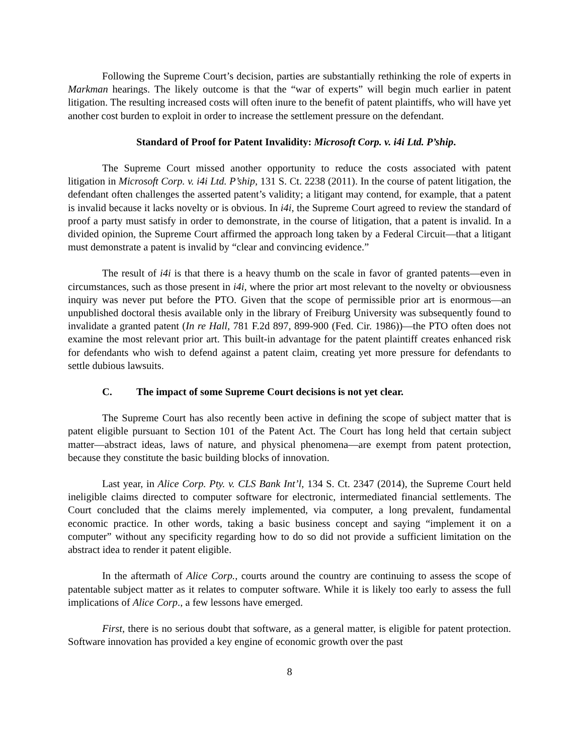Following the Supreme Court’s decision, parties are substantially rethinking the role of experts in Markman hearings. The likely outcome is that the “war of experts” will begin much earlier in patent litigation. The resulting increased costs will often inure to the benefit of patent plaintiffs, who will have yet another cost burden to exploit in order to increase the settlement pressure on the defendant.
Standard of Proof for Patent Invalidity: Microsoft Corp. v. i4i Ltd. P’ship.
The Supreme Court missed another opportunity to reduce the costs associated with patent litigation in Microsoft Corp. v. i4i Ltd. P’ship, 131 S. Ct. 2238 (2011). In the course of patent litigation, the defendant often challenges the asserted patent’s validity; a litigant may contend, for example, that a patent is invalid because it lacks novelty or is obvious. In i4i, the Supreme Court agreed to review the standard of proof a party must satisfy in order to demonstrate, in the course of litigation, that a patent is invalid. In a divided opinion, the Supreme Court affirmed the approach long taken by a Federal Circuit—that a litigant must demonstrate a patent is invalid by “clear and convincing evidence.”
The result of i4i is that there is a heavy thumb on the scale in favor of granted patents—even in circumstances, such as those present in i4i, where the prior art most relevant to the novelty or obviousness inquiry was never put before the PTO. Given that the scope of permissible prior art is enormous—an unpublished doctoral thesis available only in the library of Freiburg University was subsequently found to invalidate a granted patent (In re Hall, 781 F.2d 897, 899-900 (Fed. Cir. 1986))—the PTO often does not examine the most relevant prior art. This built-in advantage for the patent plaintiff creates enhanced risk for defendants who wish to defend against a patent claim, creating yet more pressure for defendants to settle dubious lawsuits.
C. The impact of some Supreme Court decisions is not yet clear.
The Supreme Court has also recently been active in defining the scope of subject matter that is patent eligible pursuant to Section 101 of the Patent Act. The Court has long held that certain subject matter—abstract ideas, laws of nature, and physical phenomena—are exempt from patent protection, because they constitute the basic building blocks of innovation.
Last year, in Alice Corp. Pty. v. CLS Bank Int’l, 134 S. Ct. 2347 (2014), the Supreme Court held ineligible claims directed to computer software for electronic, intermediated financial settlements. The Court concluded that the claims merely implemented, via computer, a long prevalent, fundamental economic practice. In other words, taking a basic business concept and saying “implement it on a computer” without any specificity regarding how to do so did not provide a sufficient limitation on the abstract idea to render it patent eligible.
In the aftermath of Alice Corp., courts around the country are continuing to assess the scope of patentable subject matter as it relates to computer software. While it is likely too early to assess the full implications of Alice Corp., a few lessons have emerged.
First, there is no serious doubt that software, as a general matter, is eligible for patent protection. Software innovation has provided a key engine of economic growth over the past
8